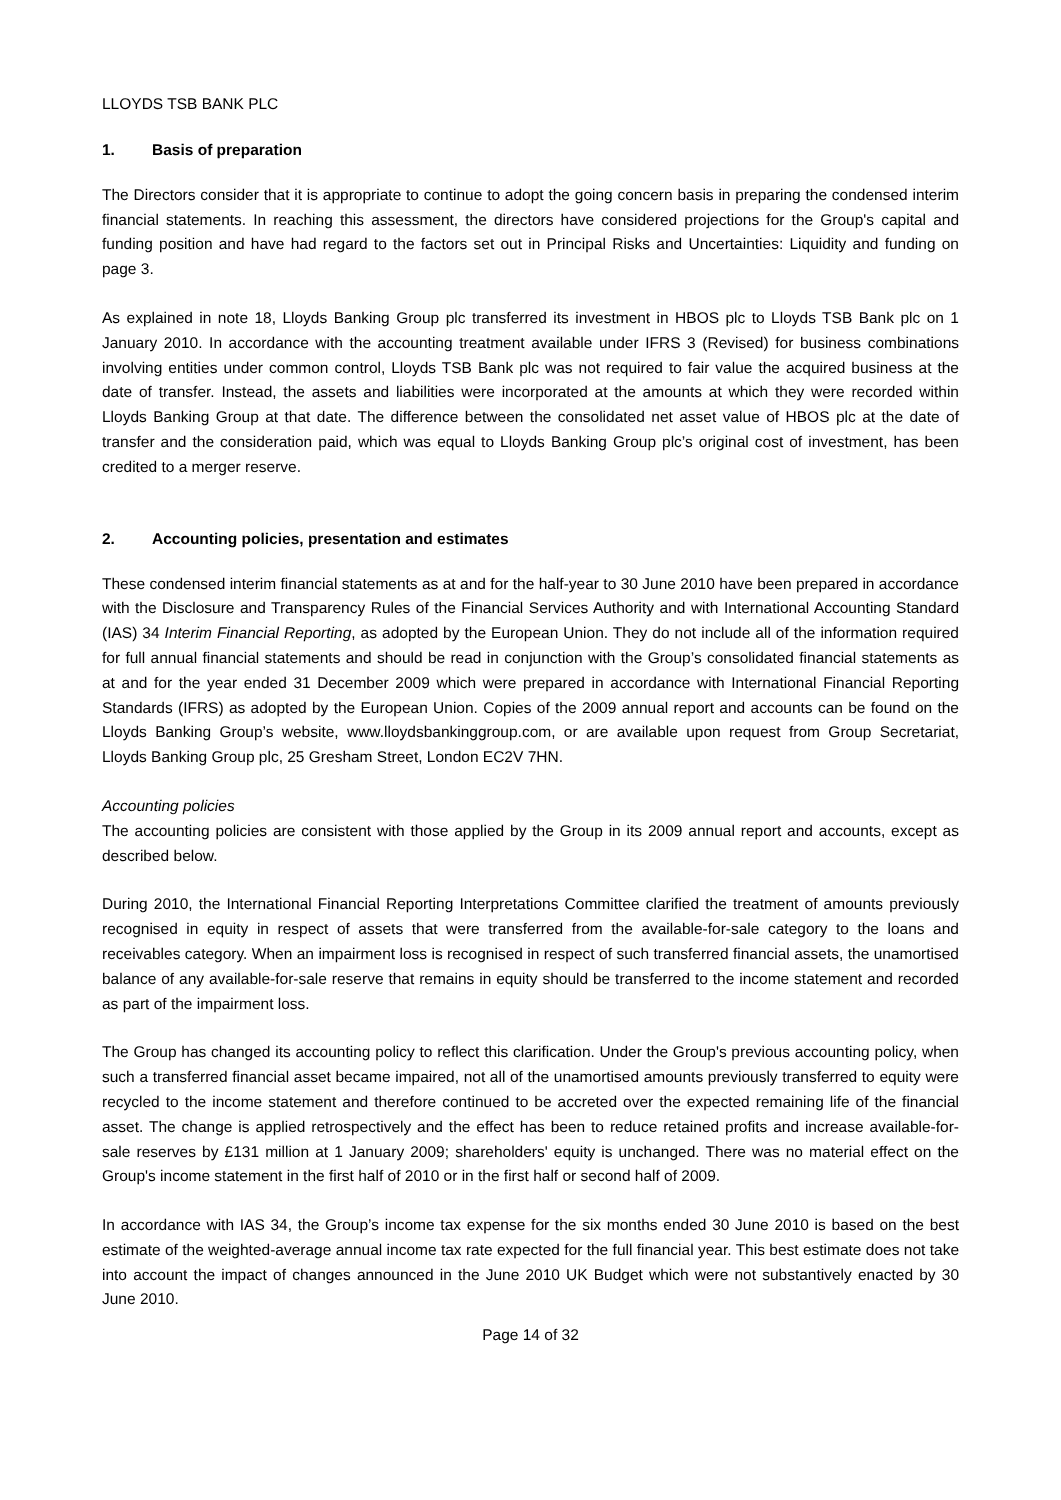LLOYDS TSB BANK PLC
1. Basis of preparation
The Directors consider that it is appropriate to continue to adopt the going concern basis in preparing the condensed interim financial statements. In reaching this assessment, the directors have considered projections for the Group's capital and funding position and have had regard to the factors set out in Principal Risks and Uncertainties: Liquidity and funding on page 3.
As explained in note 18, Lloyds Banking Group plc transferred its investment in HBOS plc to Lloyds TSB Bank plc on 1 January 2010. In accordance with the accounting treatment available under IFRS 3 (Revised) for business combinations involving entities under common control, Lloyds TSB Bank plc was not required to fair value the acquired business at the date of transfer. Instead, the assets and liabilities were incorporated at the amounts at which they were recorded within Lloyds Banking Group at that date. The difference between the consolidated net asset value of HBOS plc at the date of transfer and the consideration paid, which was equal to Lloyds Banking Group plc’s original cost of investment, has been credited to a merger reserve.
2. Accounting policies, presentation and estimates
These condensed interim financial statements as at and for the half-year to 30 June 2010 have been prepared in accordance with the Disclosure and Transparency Rules of the Financial Services Authority and with International Accounting Standard (IAS) 34 Interim Financial Reporting, as adopted by the European Union. They do not include all of the information required for full annual financial statements and should be read in conjunction with the Group’s consolidated financial statements as at and for the year ended 31 December 2009 which were prepared in accordance with International Financial Reporting Standards (IFRS) as adopted by the European Union. Copies of the 2009 annual report and accounts can be found on the Lloyds Banking Group’s website, www.lloydsbankinggroup.com, or are available upon request from Group Secretariat, Lloyds Banking Group plc, 25 Gresham Street, London EC2V 7HN.
Accounting policies
The accounting policies are consistent with those applied by the Group in its 2009 annual report and accounts, except as described below.
During 2010, the International Financial Reporting Interpretations Committee clarified the treatment of amounts previously recognised in equity in respect of assets that were transferred from the available-for-sale category to the loans and receivables category. When an impairment loss is recognised in respect of such transferred financial assets, the unamortised balance of any available-for-sale reserve that remains in equity should be transferred to the income statement and recorded as part of the impairment loss.
The Group has changed its accounting policy to reflect this clarification. Under the Group's previous accounting policy, when such a transferred financial asset became impaired, not all of the unamortised amounts previously transferred to equity were recycled to the income statement and therefore continued to be accreted over the expected remaining life of the financial asset. The change is applied retrospectively and the effect has been to reduce retained profits and increase available-for-sale reserves by £131 million at 1 January 2009; shareholders' equity is unchanged. There was no material effect on the Group's income statement in the first half of 2010 or in the first half or second half of 2009.
In accordance with IAS 34, the Group’s income tax expense for the six months ended 30 June 2010 is based on the best estimate of the weighted-average annual income tax rate expected for the full financial year. This best estimate does not take into account the impact of changes announced in the June 2010 UK Budget which were not substantively enacted by 30 June 2010.
Page 14 of 32